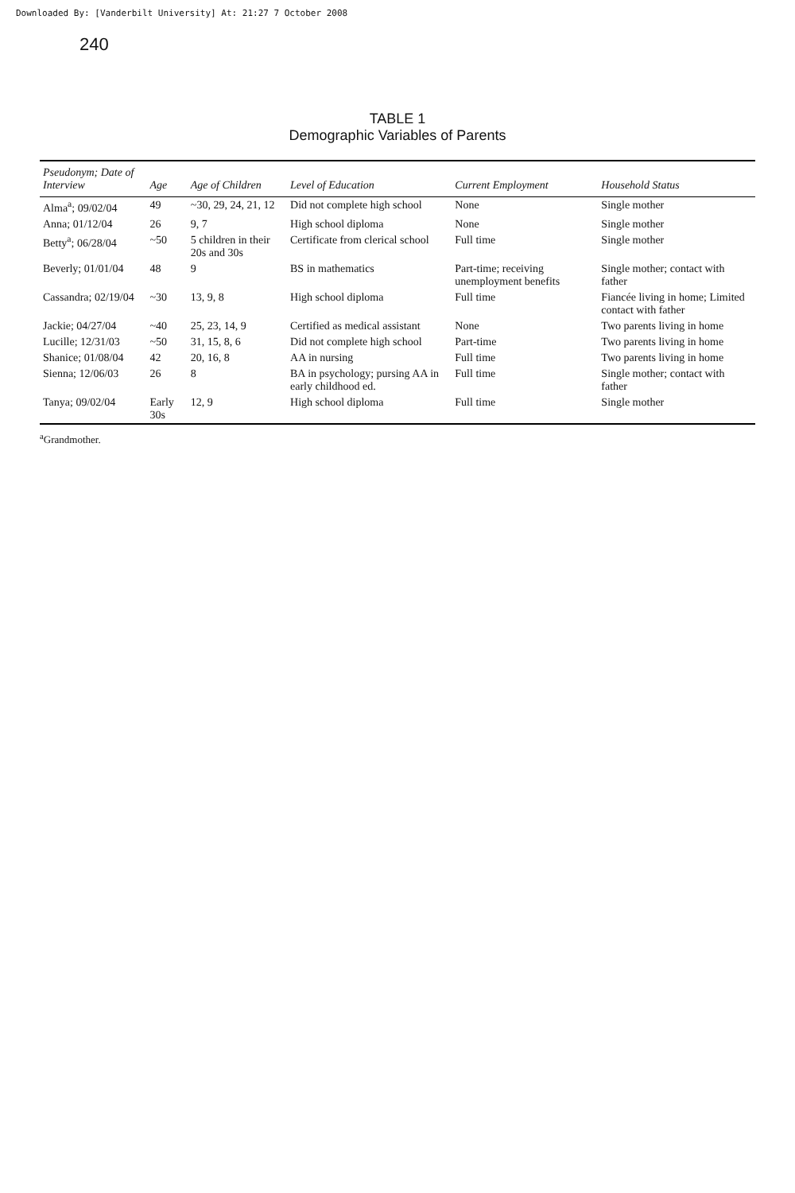Downloaded By: [Vanderbilt University] At: 21:27 7 October 2008
240
TABLE 1
Demographic Variables of Parents
| Pseudonym; Date of Interview | Age | Age of Children | Level of Education | Current Employment | Household Status |
| --- | --- | --- | --- | --- | --- |
| Alma<sup>a</sup>; 09/02/04 | 49 | ~30, 29, 24, 21, 12 | Did not complete high school | None | Single mother |
| Anna; 01/12/04 | 26 | 9, 7 | High school diploma | None | Single mother |
| Betty<sup>a</sup>; 06/28/04 | ~50 | 5 children in their 20s and 30s | Certificate from clerical school | Full time | Single mother |
| Beverly; 01/01/04 | 48 | 9 | BS in mathematics | Part-time; receiving unemployment benefits | Single mother; contact with father |
| Cassandra; 02/19/04 | ~30 | 13, 9, 8 | High school diploma | Full time | Fiancée living in home; Limited contact with father |
| Jackie; 04/27/04 | ~40 | 25, 23, 14, 9 | Certified as medical assistant | None | Two parents living in home |
| Lucille; 12/31/03 | ~50 | 31, 15, 8, 6 | Did not complete high school | Part-time | Two parents living in home |
| Shanice; 01/08/04 | 42 | 20, 16, 8 | AA in nursing | Full time | Two parents living in home |
| Sienna; 12/06/03 | 26 | 8 | BA in psychology; pursing AA in early childhood ed. | Full time | Single mother; contact with father |
| Tanya; 09/02/04 | Early 30s | 12, 9 | High school diploma | Full time | Single mother |
<sup>a</sup> Grandmother.